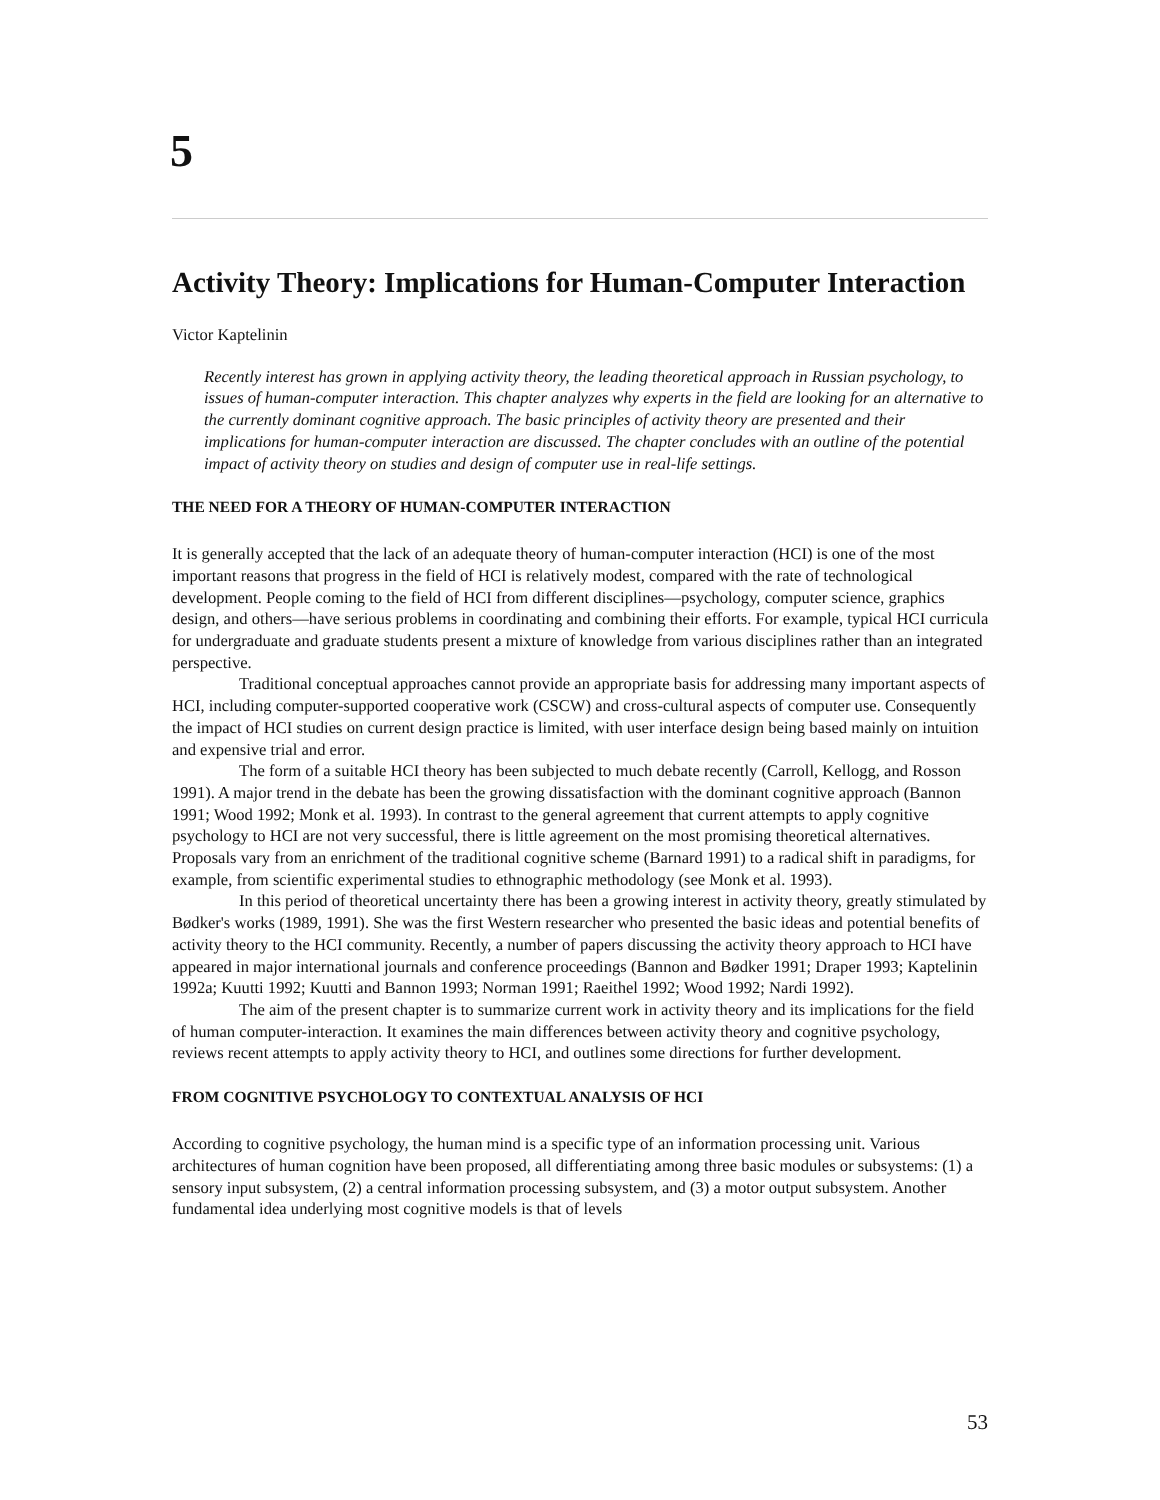5
Activity Theory: Implications for Human-Computer Interaction
Victor Kaptelinin
Recently interest has grown in applying activity theory, the leading theoretical approach in Russian psychology, to issues of human-computer interaction. This chapter analyzes why experts in the field are looking for an alternative to the currently dominant cognitive approach. The basic principles of activity theory are presented and their implications for human-computer interaction are discussed. The chapter concludes with an outline of the potential impact of activity theory on studies and design of computer use in real-life settings.
THE NEED FOR A THEORY OF HUMAN-COMPUTER INTERACTION
It is generally accepted that the lack of an adequate theory of human-computer interaction (HCI) is one of the most important reasons that progress in the field of HCI is relatively modest, compared with the rate of technological development. People coming to the field of HCI from different disciplines—psychology, computer science, graphics design, and others—have serious problems in coordinating and combining their efforts. For example, typical HCI curricula for undergraduate and graduate students present a mixture of knowledge from various disciplines rather than an integrated perspective.
Traditional conceptual approaches cannot provide an appropriate basis for addressing many important aspects of HCI, including computer-supported cooperative work (CSCW) and cross-cultural aspects of computer use. Consequently the impact of HCI studies on current design practice is limited, with user interface design being based mainly on intuition and expensive trial and error.
The form of a suitable HCI theory has been subjected to much debate recently (Carroll, Kellogg, and Rosson 1991). A major trend in the debate has been the growing dissatisfaction with the dominant cognitive approach (Bannon 1991; Wood 1992; Monk et al. 1993). In contrast to the general agreement that current attempts to apply cognitive psychology to HCI are not very successful, there is little agreement on the most promising theoretical alternatives. Proposals vary from an enrichment of the traditional cognitive scheme (Barnard 1991) to a radical shift in paradigms, for example, from scientific experimental studies to ethnographic methodology (see Monk et al. 1993).
In this period of theoretical uncertainty there has been a growing interest in activity theory, greatly stimulated by Bødker's works (1989, 1991). She was the first Western researcher who presented the basic ideas and potential benefits of activity theory to the HCI community. Recently, a number of papers discussing the activity theory approach to HCI have appeared in major international journals and conference proceedings (Bannon and Bødker 1991; Draper 1993; Kaptelinin 1992a; Kuutti 1992; Kuutti and Bannon 1993; Norman 1991; Raeithel 1992; Wood 1992; Nardi 1992).
The aim of the present chapter is to summarize current work in activity theory and its implications for the field of human computer-interaction. It examines the main differences between activity theory and cognitive psychology, reviews recent attempts to apply activity theory to HCI, and outlines some directions for further development.
FROM COGNITIVE PSYCHOLOGY TO CONTEXTUAL ANALYSIS OF HCI
According to cognitive psychology, the human mind is a specific type of an information processing unit. Various architectures of human cognition have been proposed, all differentiating among three basic modules or subsystems: (1) a sensory input subsystem, (2) a central information processing subsystem, and (3) a motor output subsystem. Another fundamental idea underlying most cognitive models is that of levels
53